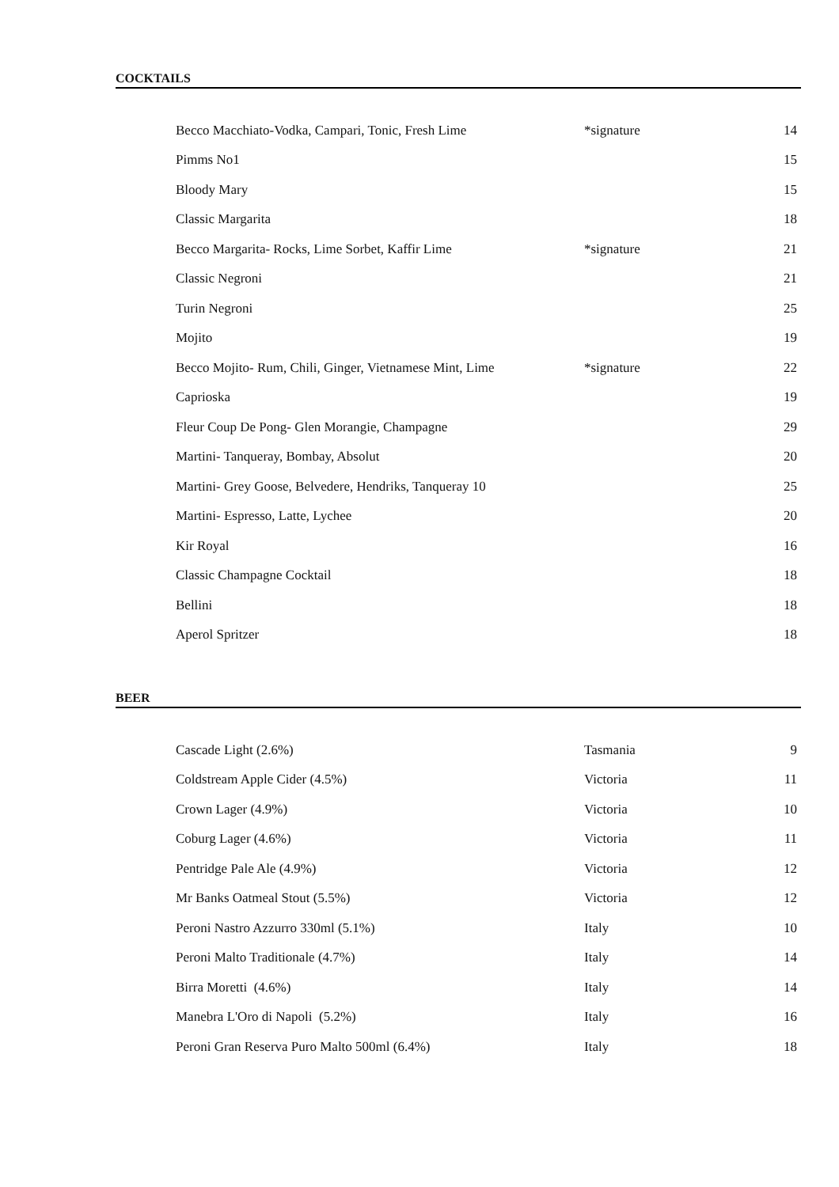COCKTAILS
| Becco Macchiato-Vodka, Campari, Tonic, Fresh Lime | *signature | 14 |
| Pimms No1 | | 15 |
| Bloody Mary | | 15 |
| Classic Margarita | | 18 |
| Becco Margarita- Rocks, Lime Sorbet, Kaffir Lime | *signature | 21 |
| Classic Negroni | | 21 |
| Turin Negroni | | 25 |
| Mojito | | 19 |
| Becco Mojito- Rum, Chili, Ginger, Vietnamese Mint, Lime | *signature | 22 |
| Caprioska | | 19 |
| Fleur Coup De Pong- Glen Morangie, Champagne | | 29 |
| Martini- Tanqueray, Bombay, Absolut | | 20 |
| Martini- Grey Goose, Belvedere, Hendriks, Tanqueray 10 | | 25 |
| Martini- Espresso, Latte, Lychee | | 20 |
| Kir Royal | | 16 |
| Classic Champagne Cocktail | | 18 |
| Bellini | | 18 |
| Aperol Spritzer | | 18 |
BEER
| Cascade Light (2.6%) | Tasmania | 9 |
| Coldstream Apple Cider (4.5%) | Victoria | 11 |
| Crown Lager (4.9%) | Victoria | 10 |
| Coburg Lager (4.6%) | Victoria | 11 |
| Pentridge Pale Ale (4.9%) | Victoria | 12 |
| Mr Banks Oatmeal Stout (5.5%) | Victoria | 12 |
| Peroni Nastro Azzurro 330ml (5.1%) | Italy | 10 |
| Peroni Malto Traditionale (4.7%) | Italy | 14 |
| Birra Moretti (4.6%) | Italy | 14 |
| Manebra L'Oro di Napoli (5.2%) | Italy | 16 |
| Peroni Gran Reserva Puro Malto 500ml (6.4%) | Italy | 18 |